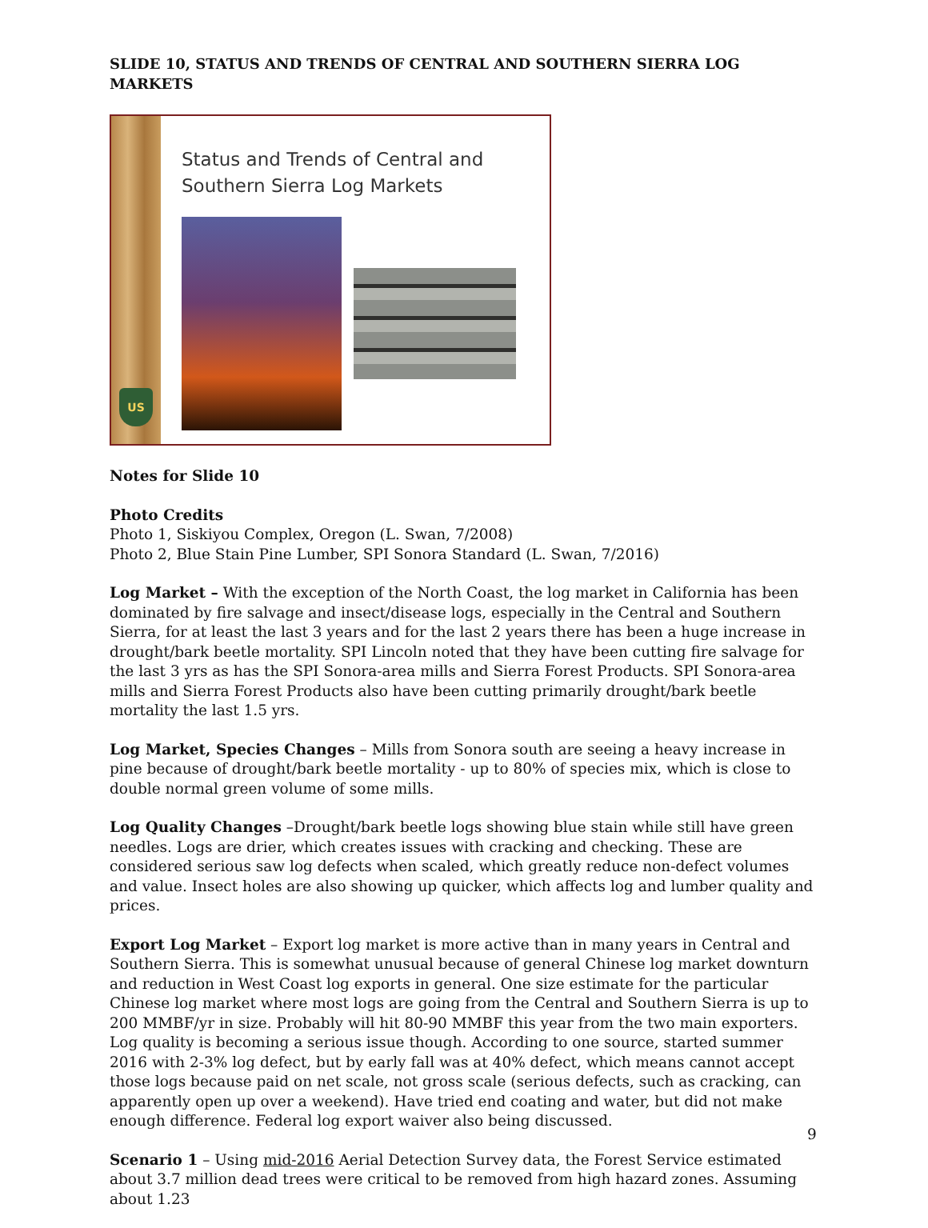SLIDE 10, STATUS AND TRENDS OF CENTRAL AND SOUTHERN SIERRA LOG MARKETS
US
Status and Trends of Central and
Southern Sierra Log Markets
Notes for Slide 10
Photo Credits
Photo 1, Siskiyou Complex, Oregon (L. Swan, 7/2008)
Photo 2, Blue Stain Pine Lumber, SPI Sonora Standard (L. Swan, 7/2016)
Log Market – With the exception of the North Coast, the log market in California has been dominated by fire salvage and insect/disease logs, especially in the Central and Southern Sierra, for at least the last 3 years and for the last 2 years there has been a huge increase in drought/bark beetle mortality. SPI Lincoln noted that they have been cutting fire salvage for the last 3 yrs as has the SPI Sonora-area mills and Sierra Forest Products. SPI Sonora-area mills and Sierra Forest Products also have been cutting primarily drought/bark beetle mortality the last 1.5 yrs.
Log Market, Species Changes – Mills from Sonora south are seeing a heavy increase in pine because of drought/bark beetle mortality - up to 80% of species mix, which is close to double normal green volume of some mills.
Log Quality Changes –Drought/bark beetle logs showing blue stain while still have green needles. Logs are drier, which creates issues with cracking and checking. These are considered serious saw log defects when scaled, which greatly reduce non-defect volumes and value. Insect holes are also showing up quicker, which affects log and lumber quality and prices.
Export Log Market – Export log market is more active than in many years in Central and Southern Sierra. This is somewhat unusual because of general Chinese log market downturn and reduction in West Coast log exports in general. One size estimate for the particular Chinese log market where most logs are going from the Central and Southern Sierra is up to 200 MMBF/yr in size. Probably will hit 80-90 MMBF this year from the two main exporters. Log quality is becoming a serious issue though. According to one source, started summer 2016 with 2-3% log defect, but by early fall was at 40% defect, which means cannot accept those logs because paid on net scale, not gross scale (serious defects, such as cracking, can apparently open up over a weekend). Have tried end coating and water, but did not make enough difference. Federal log export waiver also being discussed.
Scenario 1 – Using mid-2016 Aerial Detection Survey data, the Forest Service estimated about 3.7 million dead trees were critical to be removed from high hazard zones. Assuming about 1.23
9